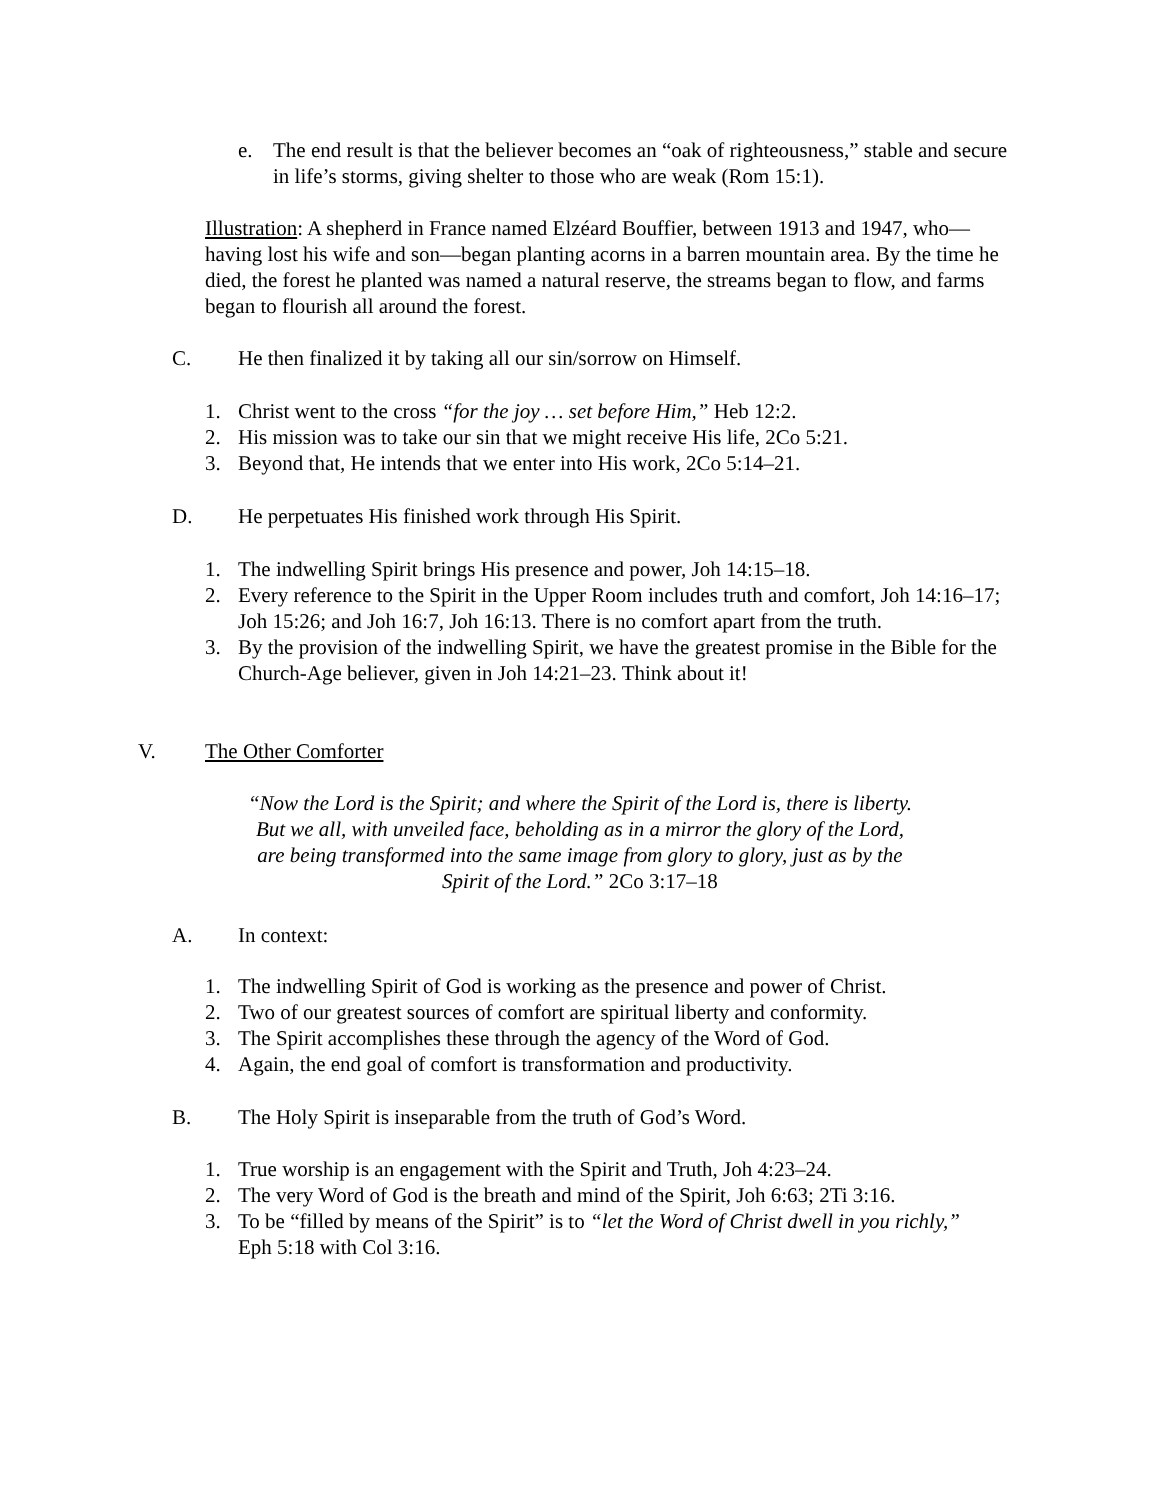e. The end result is that the believer becomes an “oak of righteousness,” stable and secure in life’s storms, giving shelter to those who are weak (Rom 15:1).
Illustration: A shepherd in France named Elzéard Bouffier, between 1913 and 1947, who—having lost his wife and son—began planting acorns in a barren mountain area. By the time he died, the forest he planted was named a natural reserve, the streams began to flow, and farms began to flourish all around the forest.
C. He then finalized it by taking all our sin/sorrow on Himself.
1. Christ went to the cross “for the joy … set before Him,” Heb 12:2.
2. His mission was to take our sin that we might receive His life, 2Co 5:21.
3. Beyond that, He intends that we enter into His work, 2Co 5:14–21.
D. He perpetuates His finished work through His Spirit.
1. The indwelling Spirit brings His presence and power, Joh 14:15–18.
2. Every reference to the Spirit in the Upper Room includes truth and comfort, Joh 14:16–17; Joh 15:26; and Joh 16:7, Joh 16:13. There is no comfort apart from the truth.
3. By the provision of the indwelling Spirit, we have the greatest promise in the Bible for the Church-Age believer, given in Joh 14:21–23. Think about it!
V. The Other Comforter
“Now the Lord is the Spirit; and where the Spirit of the Lord is, there is liberty. But we all, with unveiled face, beholding as in a mirror the glory of the Lord, are being transformed into the same image from glory to glory, just as by the Spirit of the Lord.” 2Co 3:17–18
A. In context:
1. The indwelling Spirit of God is working as the presence and power of Christ.
2. Two of our greatest sources of comfort are spiritual liberty and conformity.
3. The Spirit accomplishes these through the agency of the Word of God.
4. Again, the end goal of comfort is transformation and productivity.
B. The Holy Spirit is inseparable from the truth of God’s Word.
1. True worship is an engagement with the Spirit and Truth, Joh 4:23–24.
2. The very Word of God is the breath and mind of the Spirit, Joh 6:63; 2Ti 3:16.
3. To be “filled by means of the Spirit” is to “let the Word of Christ dwell in you richly,” Eph 5:18 with Col 3:16.